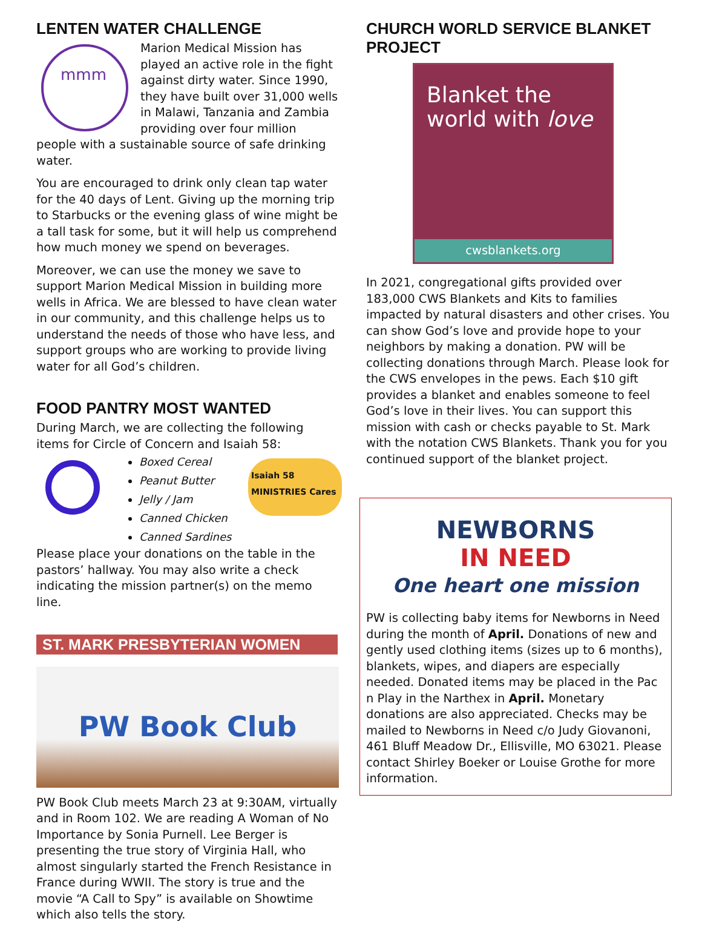LENTEN WATER CHALLENGE
mmm
Marion Medical Mission has played an active role in the fight against dirty water. Since 1990, they have built over 31,000 wells in Malawi, Tanzania and Zambia providing over four million people with a sustainable source of safe drinking water.
You are encouraged to drink only clean tap water for the 40 days of Lent. Giving up the morning trip to Starbucks or the evening glass of wine might be a tall task for some, but it will help us comprehend how much money we spend on beverages.
Moreover, we can use the money we save to support Marion Medical Mission in building more wells in Africa. We are blessed to have clean water in our community, and this challenge helps us to understand the needs of those who have less, and support groups who are working to provide living water for all God’s children.
FOOD PANTRY MOST WANTED
During March, we are collecting the following items for Circle of Concern and Isaiah 58:
Isaiah 58 MINISTRIES Cares
Boxed Cereal
Peanut Butter
Jelly / Jam
Canned Chicken
Canned Sardines
Please place your donations on the table in the pastors’ hallway. You may also write a check indicating the mission partner(s) on the memo line.
ST. MARK PRESBYTERIAN WOMEN
PW Book Club
PW Book Club meets March 23 at 9:30AM, virtually and in Room 102. We are reading A Woman of No Importance by Sonia Purnell. Lee Berger is presenting the true story of Virginia Hall, who almost singularly started the French Resistance in France during WWII. The story is true and the movie “A Call to Spy” is available on Showtime which also tells the story.
CHURCH WORLD SERVICE BLANKET PROJECT
Blanket the world with love
cwsblankets.org
In 2021, congregational gifts provided over 183,000 CWS Blankets and Kits to families impacted by natural disasters and other crises. You can show God’s love and provide hope to your neighbors by making a donation. PW will be collecting donations through March. Please look for the CWS envelopes in the pews. Each $10 gift provides a blanket and enables someone to feel God’s love in their lives. You can support this mission with cash or checks payable to St. Mark with the notation CWS Blankets. Thank you for you continued support of the blanket project.
NEWBORNS
IN NEED
One heart one mission
PW is collecting baby items for Newborns in Need during the month of April. Donations of new and gently used clothing items (sizes up to 6 months), blankets, wipes, and diapers are especially needed. Donated items may be placed in the Pac n Play in the Narthex in April. Monetary donations are also appreciated. Checks may be mailed to Newborns in Need c/o Judy Giovanoni, 461 Bluff Meadow Dr., Ellisville, MO 63021. Please contact Shirley Boeker or Louise Grothe for more information.